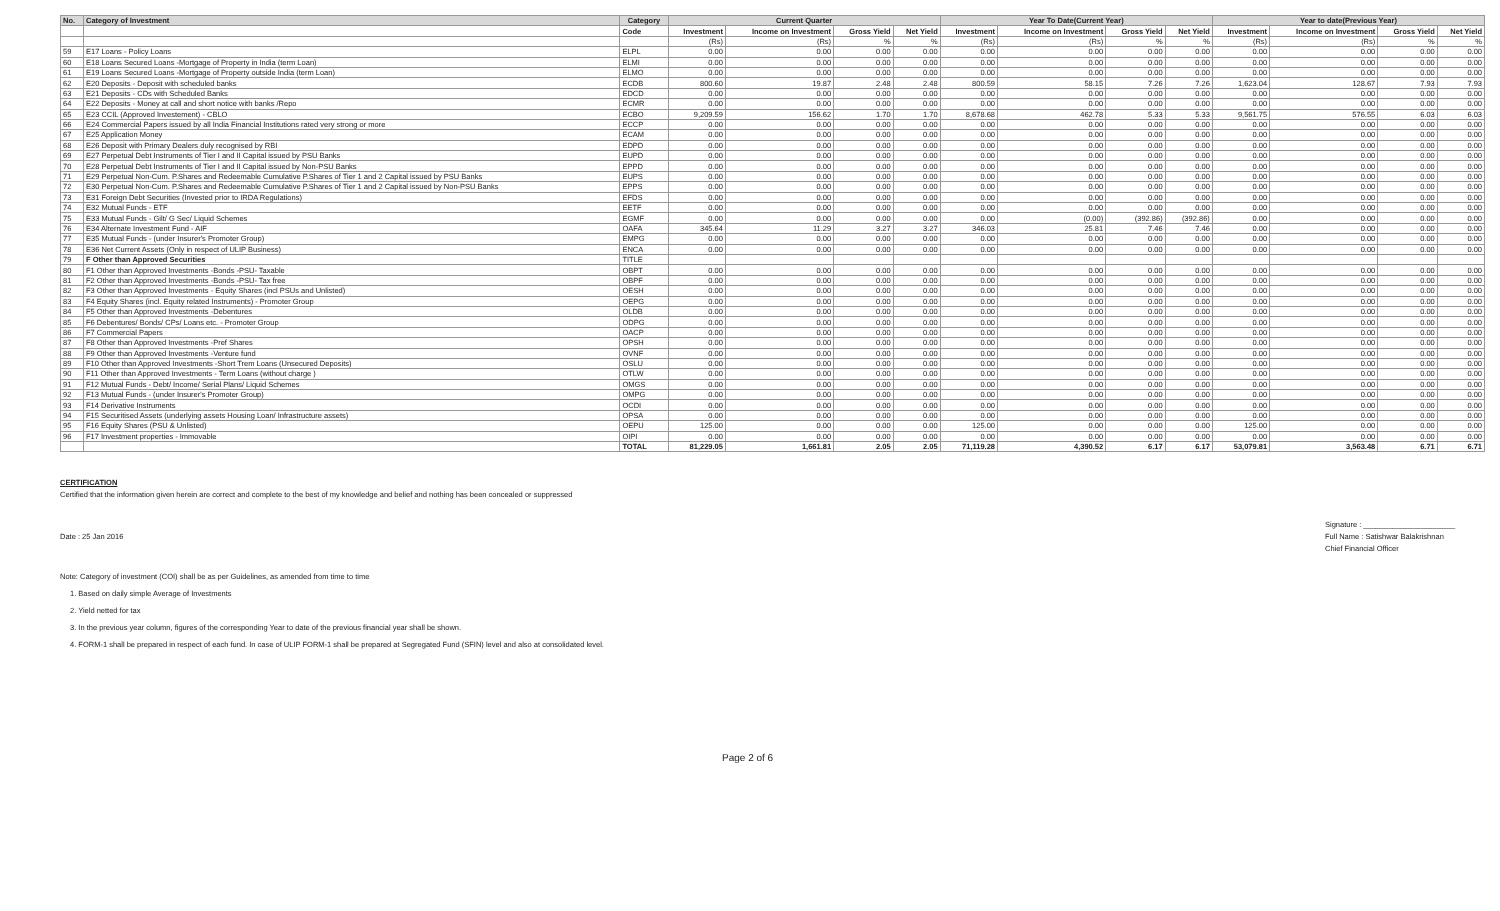| No. | Category of Investment | Category | Current Quarter | | | | Year To Date(Current Year) | | | | Year to date(Previous Year) | | | |
| --- | --- | --- | --- | --- | --- | --- | --- | --- | --- | --- | --- | --- | --- | --- |
| | | Code | Investment | Income on Investment | Gross Yield | Net Yield | Investment | Income on Investment | Gross Yield | Net Yield | Investment | Income on Investment | Gross Yield | Net Yield |
| | | | (Rs) | (Rs) | % | % | (Rs) | (Rs) | % | % | (Rs) | (Rs) | % | % |
| 59 | E17 Loans - Policy Loans | ELPL | 0.00 | 0.00 | 0.00 | 0.00 | 0.00 | 0.00 | 0.00 | 0.00 | 0.00 | 0.00 | 0.00 | 0.00 |
| 60 | E18 Loans Secured Loans -Mortgage of Property in India (term Loan) | ELMI | 0.00 | 0.00 | 0.00 | 0.00 | 0.00 | 0.00 | 0.00 | 0.00 | 0.00 | 0.00 | 0.00 | 0.00 |
| 61 | E19 Loans Secured Loans -Mortgage of Property outside India (term Loan) | ELMO | 0.00 | 0.00 | 0.00 | 0.00 | 0.00 | 0.00 | 0.00 | 0.00 | 0.00 | 0.00 | 0.00 | 0.00 |
| 62 | E20 Deposits - Deposit with scheduled banks | ECDB | 800.60 | 19.87 | 2.48 | 2.48 | 800.59 | 58.15 | 7.26 | 7.26 | 1,623.04 | 128.67 | 7.93 | 7.93 |
| 63 | E21 Deposits - CDs with Scheduled Banks | EDCD | 0.00 | 0.00 | 0.00 | 0.00 | 0.00 | 0.00 | 0.00 | 0.00 | 0.00 | 0.00 | 0.00 | 0.00 |
| 64 | E22 Deposits - Money at call and short notice with banks /Repo | ECMR | 0.00 | 0.00 | 0.00 | 0.00 | 0.00 | 0.00 | 0.00 | 0.00 | 0.00 | 0.00 | 0.00 | 0.00 |
| 65 | E23 CCIL (Approved Investement) - CBLO | ECBO | 9,209.59 | 156.62 | 1.70 | 1.70 | 8,678.68 | 462.78 | 5.33 | 5.33 | 9,561.75 | 576.55 | 6.03 | 6.03 |
| 66 | E24 Commercial Papers issued by all India Financial Institutions rated very strong or more | ECCP | 0.00 | 0.00 | 0.00 | 0.00 | 0.00 | 0.00 | 0.00 | 0.00 | 0.00 | 0.00 | 0.00 | 0.00 |
| 67 | E25 Application Money | ECAM | 0.00 | 0.00 | 0.00 | 0.00 | 0.00 | 0.00 | 0.00 | 0.00 | 0.00 | 0.00 | 0.00 | 0.00 |
| 68 | E26 Deposit with Primary Dealers duly recognised by RBI | EDPD | 0.00 | 0.00 | 0.00 | 0.00 | 0.00 | 0.00 | 0.00 | 0.00 | 0.00 | 0.00 | 0.00 | 0.00 |
| 69 | E27 Perpetual Debt Instruments of Tier I and II Capital issued by PSU Banks | EUPD | 0.00 | 0.00 | 0.00 | 0.00 | 0.00 | 0.00 | 0.00 | 0.00 | 0.00 | 0.00 | 0.00 | 0.00 |
| 70 | E28 Perpetual Debt Instruments of Tier I and II Capital issued by Non-PSU Banks | EPPD | 0.00 | 0.00 | 0.00 | 0.00 | 0.00 | 0.00 | 0.00 | 0.00 | 0.00 | 0.00 | 0.00 | 0.00 |
| 71 | E29 Perpetual Non-Cum. P.Shares and Redeemable Cumulative P.Shares of Tier 1 and 2 Capital issued by PSU Banks | EUPS | 0.00 | 0.00 | 0.00 | 0.00 | 0.00 | 0.00 | 0.00 | 0.00 | 0.00 | 0.00 | 0.00 | 0.00 |
| 72 | E30 Perpetual Non-Cum. P.Shares and Redeemable Cumulative P.Shares of Tier 1 and 2 Capital issued by Non-PSU Banks | EPPS | 0.00 | 0.00 | 0.00 | 0.00 | 0.00 | 0.00 | 0.00 | 0.00 | 0.00 | 0.00 | 0.00 | 0.00 |
| 73 | E31 Foreign Debt Securities (Invested prior to IRDA Regulations) | EFDS | 0.00 | 0.00 | 0.00 | 0.00 | 0.00 | 0.00 | 0.00 | 0.00 | 0.00 | 0.00 | 0.00 | 0.00 |
| 74 | E32 Mutual Funds - ETF | EETF | 0.00 | 0.00 | 0.00 | 0.00 | 0.00 | 0.00 | 0.00 | 0.00 | 0.00 | 0.00 | 0.00 | 0.00 |
| 75 | E33 Mutual Funds - Gilt/ G Sec/ Liquid Schemes | EGMF | 0.00 | 0.00 | 0.00 | 0.00 | 0.00 | (0.00) | (392.86) | (392.86) | 0.00 | 0.00 | 0.00 | 0.00 |
| 76 | E34 Alternate Investment Fund - AIF | OAFA | 345.64 | 11.29 | 3.27 | 3.27 | 346.03 | 25.81 | 7.46 | 7.46 | 0.00 | 0.00 | 0.00 | 0.00 |
| 77 | E35 Mutual Funds - (under Insurer's Promoter Group) | EMPG | 0.00 | 0.00 | 0.00 | 0.00 | 0.00 | 0.00 | 0.00 | 0.00 | 0.00 | 0.00 | 0.00 | 0.00 |
| 78 | E36 Net Current Assets (Only in respect of ULIP Business) | ENCA | 0.00 | 0.00 | 0.00 | 0.00 | 0.00 | 0.00 | 0.00 | 0.00 | 0.00 | 0.00 | 0.00 | 0.00 |
| 79 | F Other than Approved Securities | TITLE | | | | | | | | | | | | |
| 80 | F1 Other than Approved Investments -Bonds -PSU- Taxable | OBPT | 0.00 | 0.00 | 0.00 | 0.00 | 0.00 | 0.00 | 0.00 | 0.00 | 0.00 | 0.00 | 0.00 | 0.00 |
| 81 | F2 Other than Approved Investments -Bonds -PSU- Tax free | OBPF | 0.00 | 0.00 | 0.00 | 0.00 | 0.00 | 0.00 | 0.00 | 0.00 | 0.00 | 0.00 | 0.00 | 0.00 |
| 82 | F3 Other than Approved Investments - Equity Shares (incl PSUs and Unlisted) | OESH | 0.00 | 0.00 | 0.00 | 0.00 | 0.00 | 0.00 | 0.00 | 0.00 | 0.00 | 0.00 | 0.00 | 0.00 |
| 83 | F4 Equity Shares (incl. Equity related Instruments) - Promoter Group | OEPG | 0.00 | 0.00 | 0.00 | 0.00 | 0.00 | 0.00 | 0.00 | 0.00 | 0.00 | 0.00 | 0.00 | 0.00 |
| 84 | F5 Other than Approved Investments -Debentures | OLDB | 0.00 | 0.00 | 0.00 | 0.00 | 0.00 | 0.00 | 0.00 | 0.00 | 0.00 | 0.00 | 0.00 | 0.00 |
| 85 | F6 Debentures/ Bonds/ CPs/ Loans etc. - Promoter Group | ODPG | 0.00 | 0.00 | 0.00 | 0.00 | 0.00 | 0.00 | 0.00 | 0.00 | 0.00 | 0.00 | 0.00 | 0.00 |
| 86 | F7 Commercial Papers | OACP | 0.00 | 0.00 | 0.00 | 0.00 | 0.00 | 0.00 | 0.00 | 0.00 | 0.00 | 0.00 | 0.00 | 0.00 |
| 87 | F8 Other than Approved Investments -Pref Shares | OPSH | 0.00 | 0.00 | 0.00 | 0.00 | 0.00 | 0.00 | 0.00 | 0.00 | 0.00 | 0.00 | 0.00 | 0.00 |
| 88 | F9 Other than Approved Investments -Venture fund | OVNF | 0.00 | 0.00 | 0.00 | 0.00 | 0.00 | 0.00 | 0.00 | 0.00 | 0.00 | 0.00 | 0.00 | 0.00 |
| 89 | F10 Other than Approved Investments -Short Trem Loans (Unsecured Deposits) | OSLU | 0.00 | 0.00 | 0.00 | 0.00 | 0.00 | 0.00 | 0.00 | 0.00 | 0.00 | 0.00 | 0.00 | 0.00 |
| 90 | F11 Other than Approved Investments - Term Loans (without charge ) | OTLW | 0.00 | 0.00 | 0.00 | 0.00 | 0.00 | 0.00 | 0.00 | 0.00 | 0.00 | 0.00 | 0.00 | 0.00 |
| 91 | F12 Mutual Funds - Debt/ Income/ Serial Plans/ Liquid Schemes | OMGS | 0.00 | 0.00 | 0.00 | 0.00 | 0.00 | 0.00 | 0.00 | 0.00 | 0.00 | 0.00 | 0.00 | 0.00 |
| 92 | F13 Mutual Funds - (under Insurer's Promoter Group) | OMPG | 0.00 | 0.00 | 0.00 | 0.00 | 0.00 | 0.00 | 0.00 | 0.00 | 0.00 | 0.00 | 0.00 | 0.00 |
| 93 | F14 Derivative Instruments | OCDI | 0.00 | 0.00 | 0.00 | 0.00 | 0.00 | 0.00 | 0.00 | 0.00 | 0.00 | 0.00 | 0.00 | 0.00 |
| 94 | F15 Securitised Assets (underlying assets Housing Loan/ Infrastructure assets) | OPSA | 0.00 | 0.00 | 0.00 | 0.00 | 0.00 | 0.00 | 0.00 | 0.00 | 0.00 | 0.00 | 0.00 | 0.00 |
| 95 | F16 Equity Shares (PSU & Unlisted) | OEPU | 125.00 | 0.00 | 0.00 | 0.00 | 125.00 | 0.00 | 0.00 | 0.00 | 125.00 | 0.00 | 0.00 | 0.00 |
| 96 | F17 Investment properties - Immovable | OIPI | 0.00 | 0.00 | 0.00 | 0.00 | 0.00 | 0.00 | 0.00 | 0.00 | 0.00 | 0.00 | 0.00 | 0.00 |
| | | TOTAL | 81,229.05 | 1,661.81 | 2.05 | 2.05 | 71,119.28 | 4,390.52 | 6.17 | 6.17 | 53,079.81 | 3,563.48 | 6.71 | 6.71 |
CERTIFICATION
Certified that the information given herein are correct and complete to the best of my knowledge and belief and nothing has been concealed or suppressed
Date : 25 Jan 2016 Signature : ______________________
Full Name : Satishwar Balakrishnan
Chief Financial Officer
Note: Category of investment (COI) shall be as per Guidelines, as amended from time to time
1. Based on daily simple Average of Investments
2. Yield netted for tax
3. In the previous year column, figures of the corresponding Year to date of the previous financial year shall be shown.
4. FORM-1 shall be prepared in respect of each fund. In case of ULIP FORM-1 shall be prepared at Segregated Fund (SFIN) level and also at consolidated level.
Page 2 of 6